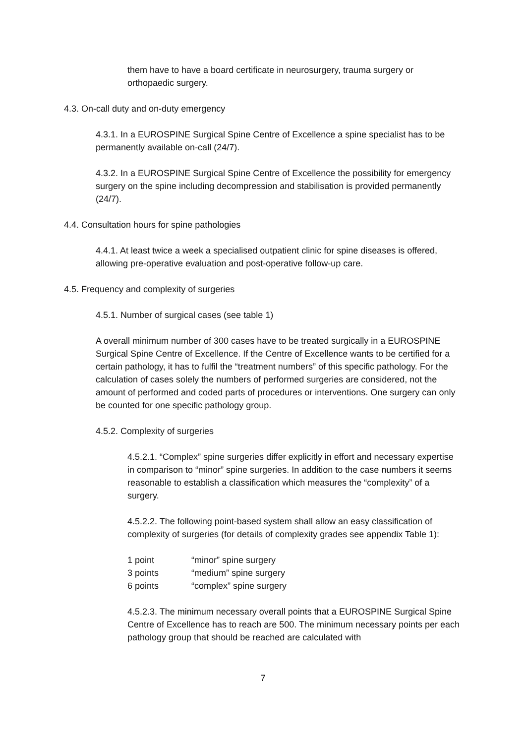them have to have a board certificate in neurosurgery, trauma surgery or orthopaedic surgery.
4.3. On-call duty and on-duty emergency
4.3.1. In a EUROSPINE Surgical Spine Centre of Excellence a spine specialist has to be permanently available on-call (24/7).
4.3.2. In a EUROSPINE Surgical Spine Centre of Excellence the possibility for emergency surgery on the spine including decompression and stabilisation is provided permanently (24/7).
4.4. Consultation hours for spine pathologies
4.4.1. At least twice a week a specialised outpatient clinic for spine diseases is offered, allowing pre-operative evaluation and post-operative follow-up care.
4.5. Frequency and complexity of surgeries
4.5.1. Number of surgical cases (see table 1)
A overall minimum number of 300 cases have to be treated surgically in a EUROSPINE Surgical Spine Centre of Excellence. If the Centre of Excellence wants to be certified for a certain pathology, it has to fulfil the “treatment numbers” of this specific pathology. For the calculation of cases solely the numbers of performed surgeries are considered, not the amount of performed and coded parts of procedures or interventions. One surgery can only be counted for one specific pathology group.
4.5.2. Complexity of surgeries
4.5.2.1. “Complex” spine surgeries differ explicitly in effort and necessary expertise in comparison to “minor” spine surgeries. In addition to the case numbers it seems reasonable to establish a classification which measures the “complexity” of a surgery.
4.5.2.2. The following point-based system shall allow an easy classification of complexity of surgeries (for details of complexity grades see appendix Table 1):
| 1 point | “minor” spine surgery |
| 3 points | “medium” spine surgery |
| 6 points | “complex” spine surgery |
4.5.2.3. The minimum necessary overall points that a EUROSPINE Surgical Spine Centre of Excellence has to reach are 500. The minimum necessary points per each pathology group that should be reached are calculated with
7